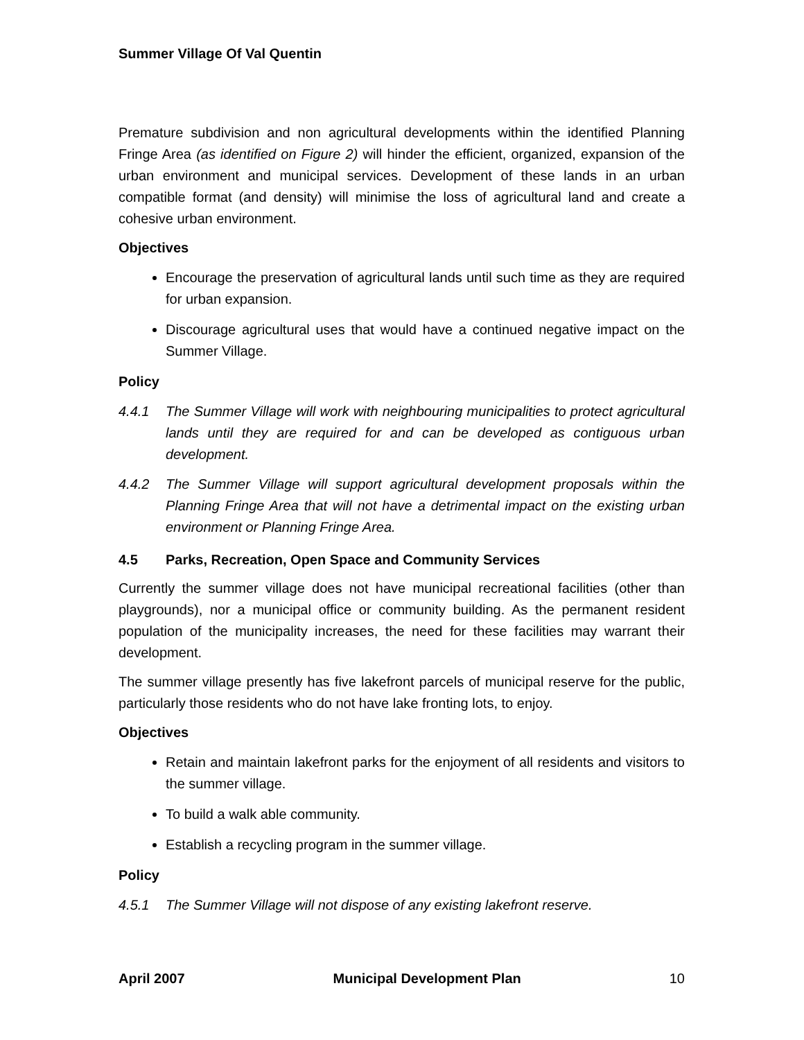Summer Village Of Val Quentin
Premature subdivision and non agricultural developments within the identified Planning Fringe Area (as identified on Figure 2) will hinder the efficient, organized, expansion of the urban environment and municipal services. Development of these lands in an urban compatible format (and density) will minimise the loss of agricultural land and create a cohesive urban environment.
Objectives
Encourage the preservation of agricultural lands until such time as they are required for urban expansion.
Discourage agricultural uses that would have a continued negative impact on the Summer Village.
Policy
4.4.1 The Summer Village will work with neighbouring municipalities to protect agricultural lands until they are required for and can be developed as contiguous urban development.
4.4.2 The Summer Village will support agricultural development proposals within the Planning Fringe Area that will not have a detrimental impact on the existing urban environment or Planning Fringe Area.
4.5 Parks, Recreation, Open Space and Community Services
Currently the summer village does not have municipal recreational facilities (other than playgrounds), nor a municipal office or community building. As the permanent resident population of the municipality increases, the need for these facilities may warrant their development.
The summer village presently has five lakefront parcels of municipal reserve for the public, particularly those residents who do not have lake fronting lots, to enjoy.
Objectives
Retain and maintain lakefront parks for the enjoyment of all residents and visitors to the summer village.
To build a walk able community.
Establish a recycling program in the summer village.
Policy
4.5.1 The Summer Village will not dispose of any existing lakefront reserve.
April 2007 Municipal Development Plan 10